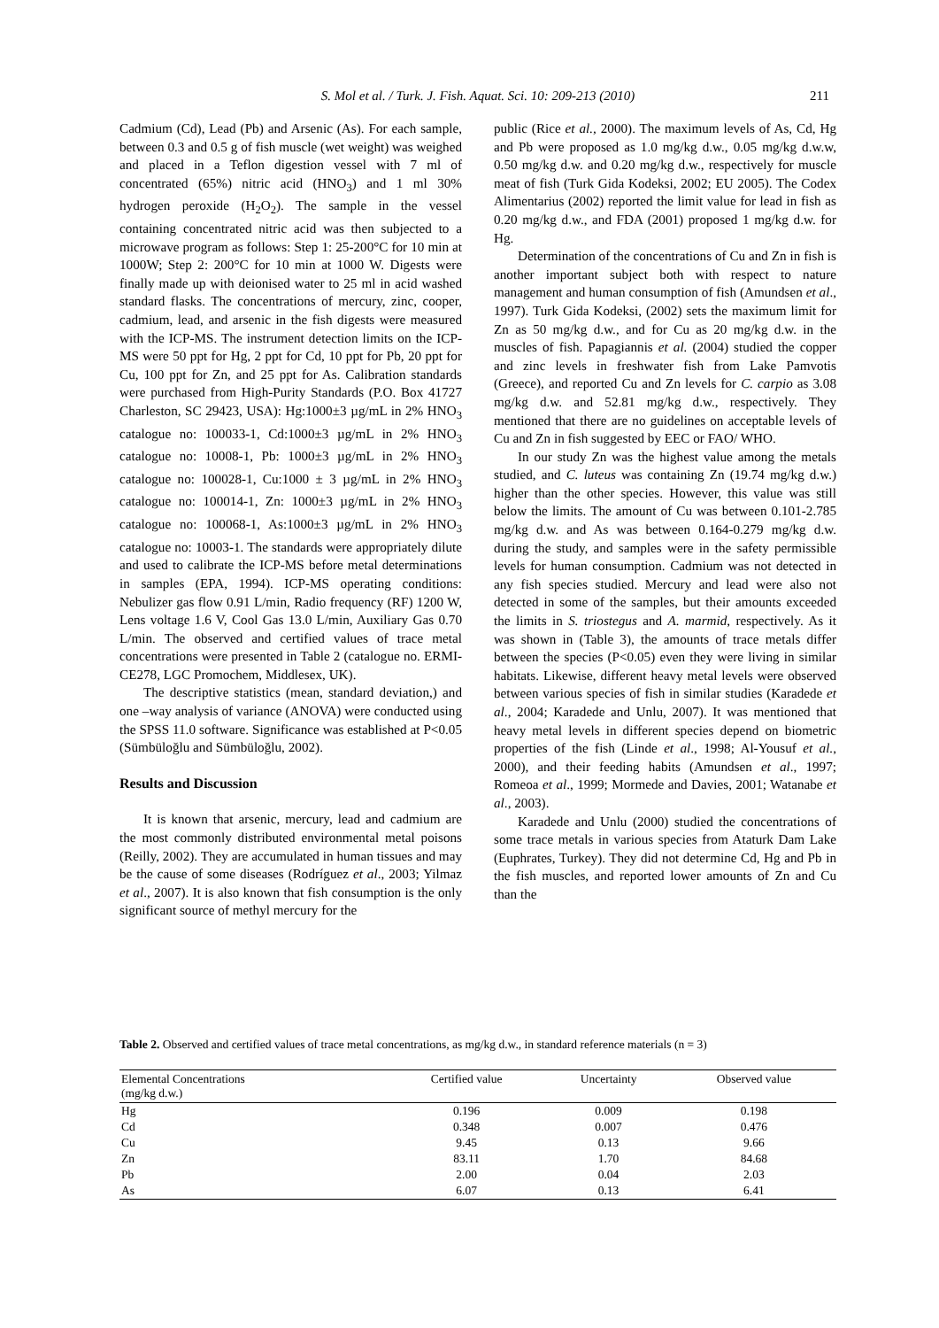S. Mol et al. / Turk. J. Fish. Aquat. Sci. 10: 209-213 (2010) 211
Cadmium (Cd), Lead (Pb) and Arsenic (As). For each sample, between 0.3 and 0.5 g of fish muscle (wet weight) was weighed and placed in a Teflon digestion vessel with 7 ml of concentrated (65%) nitric acid (HNO<sub>3</sub>) and 1 ml 30% hydrogen peroxide (H<sub>2</sub>O<sub>2</sub>). The sample in the vessel containing concentrated nitric acid was then subjected to a microwave program as follows: Step 1: 25-200°C for 10 min at 1000W; Step 2: 200°C for 10 min at 1000 W. Digests were finally made up with deionised water to 25 ml in acid washed standard flasks. The concentrations of mercury, zinc, cooper, cadmium, lead, and arsenic in the fish digests were measured with the ICP-MS. The instrument detection limits on the ICP-MS were 50 ppt for Hg, 2 ppt for Cd, 10 ppt for Pb, 20 ppt for Cu, 100 ppt for Zn, and 25 ppt for As. Calibration standards were purchased from High-Purity Standards (P.O. Box 41727 Charleston, SC 29423, USA): Hg:1000±3 µg/mL in 2% HNO<sub>3</sub> catalogue no: 100033-1, Cd:1000±3 µg/mL in 2% HNO<sub>3</sub> catalogue no: 10008-1, Pb: 1000±3 µg/mL in 2% HNO<sub>3</sub> catalogue no: 100028-1, Cu:1000 ± 3 µg/mL in 2% HNO<sub>3</sub> catalogue no: 100014-1, Zn: 1000±3 µg/mL in 2% HNO<sub>3</sub> catalogue no: 100068-1, As:1000±3 µg/mL in 2% HNO<sub>3</sub> catalogue no: 10003-1. The standards were appropriately dilute and used to calibrate the ICP-MS before metal determinations in samples (EPA, 1994). ICP-MS operating conditions: Nebulizer gas flow 0.91 L/min, Radio frequency (RF) 1200 W, Lens voltage 1.6 V, Cool Gas 13.0 L/min, Auxiliary Gas 0.70 L/min. The observed and certified values of trace metal concentrations were presented in Table 2 (catalogue no. ERMI-CE278, LGC Promochem, Middlesex, UK).
The descriptive statistics (mean, standard deviation,) and one –way analysis of variance (ANOVA) were conducted using the SPSS 11.0 software. Significance was established at P<0.05 (Sümbüloğlu and Sümbüloğlu, 2002).
Results and Discussion
It is known that arsenic, mercury, lead and cadmium are the most commonly distributed environmental metal poisons (Reilly, 2002). They are accumulated in human tissues and may be the cause of some diseases (Rodríguez et al., 2003; Yilmaz et al., 2007). It is also known that fish consumption is the only significant source of methyl mercury for the
public (Rice et al., 2000). The maximum levels of As, Cd, Hg and Pb were proposed as 1.0 mg/kg d.w., 0.05 mg/kg d.w.w, 0.50 mg/kg d.w. and 0.20 mg/kg d.w., respectively for muscle meat of fish (Turk Gida Kodeksi, 2002; EU 2005). The Codex Alimentarius (2002) reported the limit value for lead in fish as 0.20 mg/kg d.w., and FDA (2001) proposed 1 mg/kg d.w. for Hg.
Determination of the concentrations of Cu and Zn in fish is another important subject both with respect to nature management and human consumption of fish (Amundsen et al., 1997). Turk Gida Kodeksi, (2002) sets the maximum limit for Zn as 50 mg/kg d.w., and for Cu as 20 mg/kg d.w. in the muscles of fish. Papagiannis et al. (2004) studied the copper and zinc levels in freshwater fish from Lake Pamvotis (Greece), and reported Cu and Zn levels for C. carpio as 3.08 mg/kg d.w. and 52.81 mg/kg d.w., respectively. They mentioned that there are no guidelines on acceptable levels of Cu and Zn in fish suggested by EEC or FAO/ WHO.
In our study Zn was the highest value among the metals studied, and C. luteus was containing Zn (19.74 mg/kg d.w.) higher than the other species. However, this value was still below the limits. The amount of Cu was between 0.101-2.785 mg/kg d.w. and As was between 0.164-0.279 mg/kg d.w. during the study, and samples were in the safety permissible levels for human consumption. Cadmium was not detected in any fish species studied. Mercury and lead were also not detected in some of the samples, but their amounts exceeded the limits in S. triostegus and A. marmid, respectively. As it was shown in (Table 3), the amounts of trace metals differ between the species (P<0.05) even they were living in similar habitats. Likewise, different heavy metal levels were observed between various species of fish in similar studies (Karadede et al., 2004; Karadede and Unlu, 2007). It was mentioned that heavy metal levels in different species depend on biometric properties of the fish (Linde et al., 1998; Al-Yousuf et al., 2000), and their feeding habits (Amundsen et al., 1997; Romeoa et al., 1999; Mormede and Davies, 2001; Watanabe et al., 2003).
Karadede and Unlu (2000) studied the concentrations of some trace metals in various species from Ataturk Dam Lake (Euphrates, Turkey). They did not determine Cd, Hg and Pb in the fish muscles, and reported lower amounts of Zn and Cu than the
Table 2. Observed and certified values of trace metal concentrations, as mg/kg d.w., in standard reference materials (n = 3)
| Elemental Concentrations (mg/kg d.w.) | Certified value | Uncertainty | Observed value |
| --- | --- | --- | --- |
| Hg | 0.196 | 0.009 | 0.198 |
| Cd | 0.348 | 0.007 | 0.476 |
| Cu | 9.45 | 0.13 | 9.66 |
| Zn | 83.11 | 1.70 | 84.68 |
| Pb | 2.00 | 0.04 | 2.03 |
| As | 6.07 | 0.13 | 6.41 |